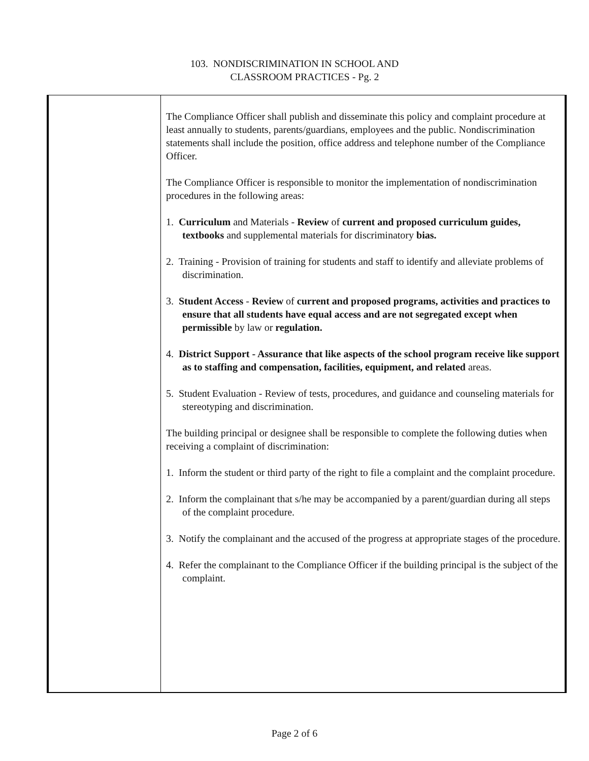103. NONDISCRIMINATION IN SCHOOL AND
CLASSROOM PRACTICES - Pg. 2
The Compliance Officer shall publish and disseminate this policy and complaint procedure at least annually to students, parents/guardians, employees and the public. Nondiscrimination statements shall include the position, office address and telephone number of the Compliance Officer.
The Compliance Officer is responsible to monitor the implementation of nondiscrimination procedures in the following areas:
1. Curriculum and Materials - Review of current and proposed curriculum guides, textbooks and supplemental materials for discriminatory bias.
2. Training - Provision of training for students and staff to identify and alleviate problems of discrimination.
3. Student Access - Review of current and proposed programs, activities and practices to ensure that all students have equal access and are not segregated except when permissible by law or regulation.
4. District Support - Assurance that like aspects of the school program receive like support as to staffing and compensation, facilities, equipment, and related areas.
5. Student Evaluation - Review of tests, procedures, and guidance and counseling materials for stereotyping and discrimination.
The building principal or designee shall be responsible to complete the following duties when receiving a complaint of discrimination:
1. Inform the student or third party of the right to file a complaint and the complaint procedure.
2. Inform the complainant that s/he may be accompanied by a parent/guardian during all steps of the complaint procedure.
3. Notify the complainant and the accused of the progress at appropriate stages of the procedure.
4. Refer the complainant to the Compliance Officer if the building principal is the subject of the complaint.
Page 2 of 6